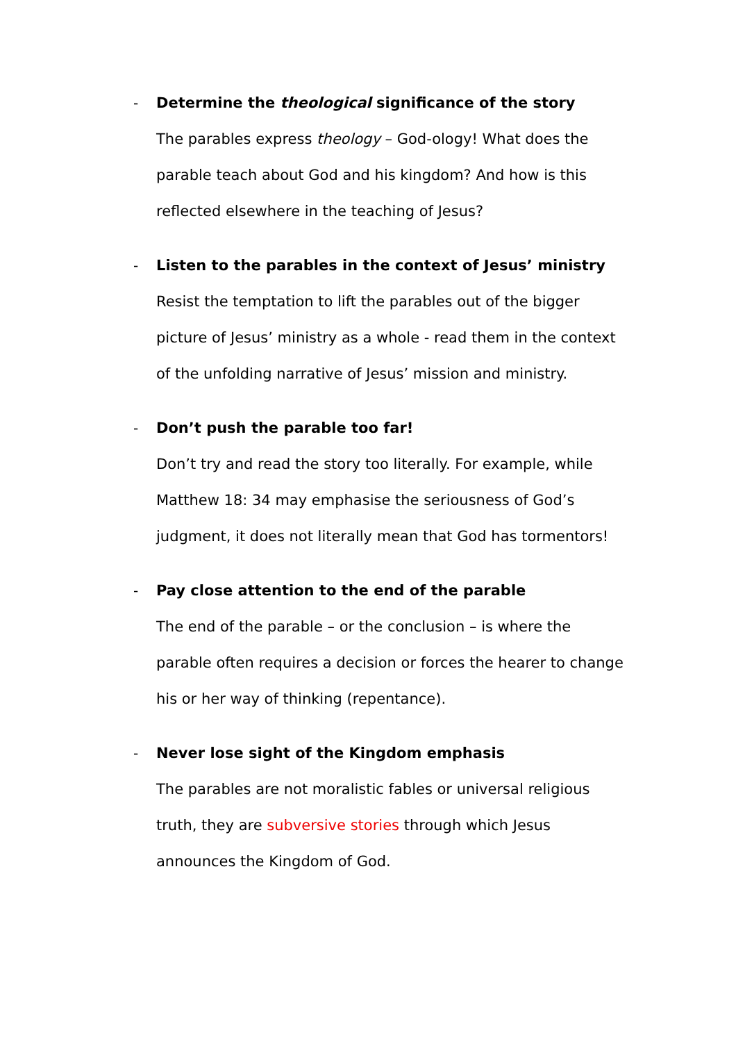- Determine the theological significance of the story
The parables express theology – God-ology! What does the parable teach about God and his kingdom? And how is this reflected elsewhere in the teaching of Jesus?
- Listen to the parables in the context of Jesus’ ministry
Resist the temptation to lift the parables out of the bigger picture of Jesus’ ministry as a whole - read them in the context of the unfolding narrative of Jesus’ mission and ministry.
- Don’t push the parable too far!
Don’t try and read the story too literally. For example, while Matthew 18: 34 may emphasise the seriousness of God’s judgment, it does not literally mean that God has tormentors!
- Pay close attention to the end of the parable
The end of the parable – or the conclusion – is where the parable often requires a decision or forces the hearer to change his or her way of thinking (repentance).
- Never lose sight of the Kingdom emphasis
The parables are not moralistic fables or universal religious truth, they are subversive stories through which Jesus announces the Kingdom of God.